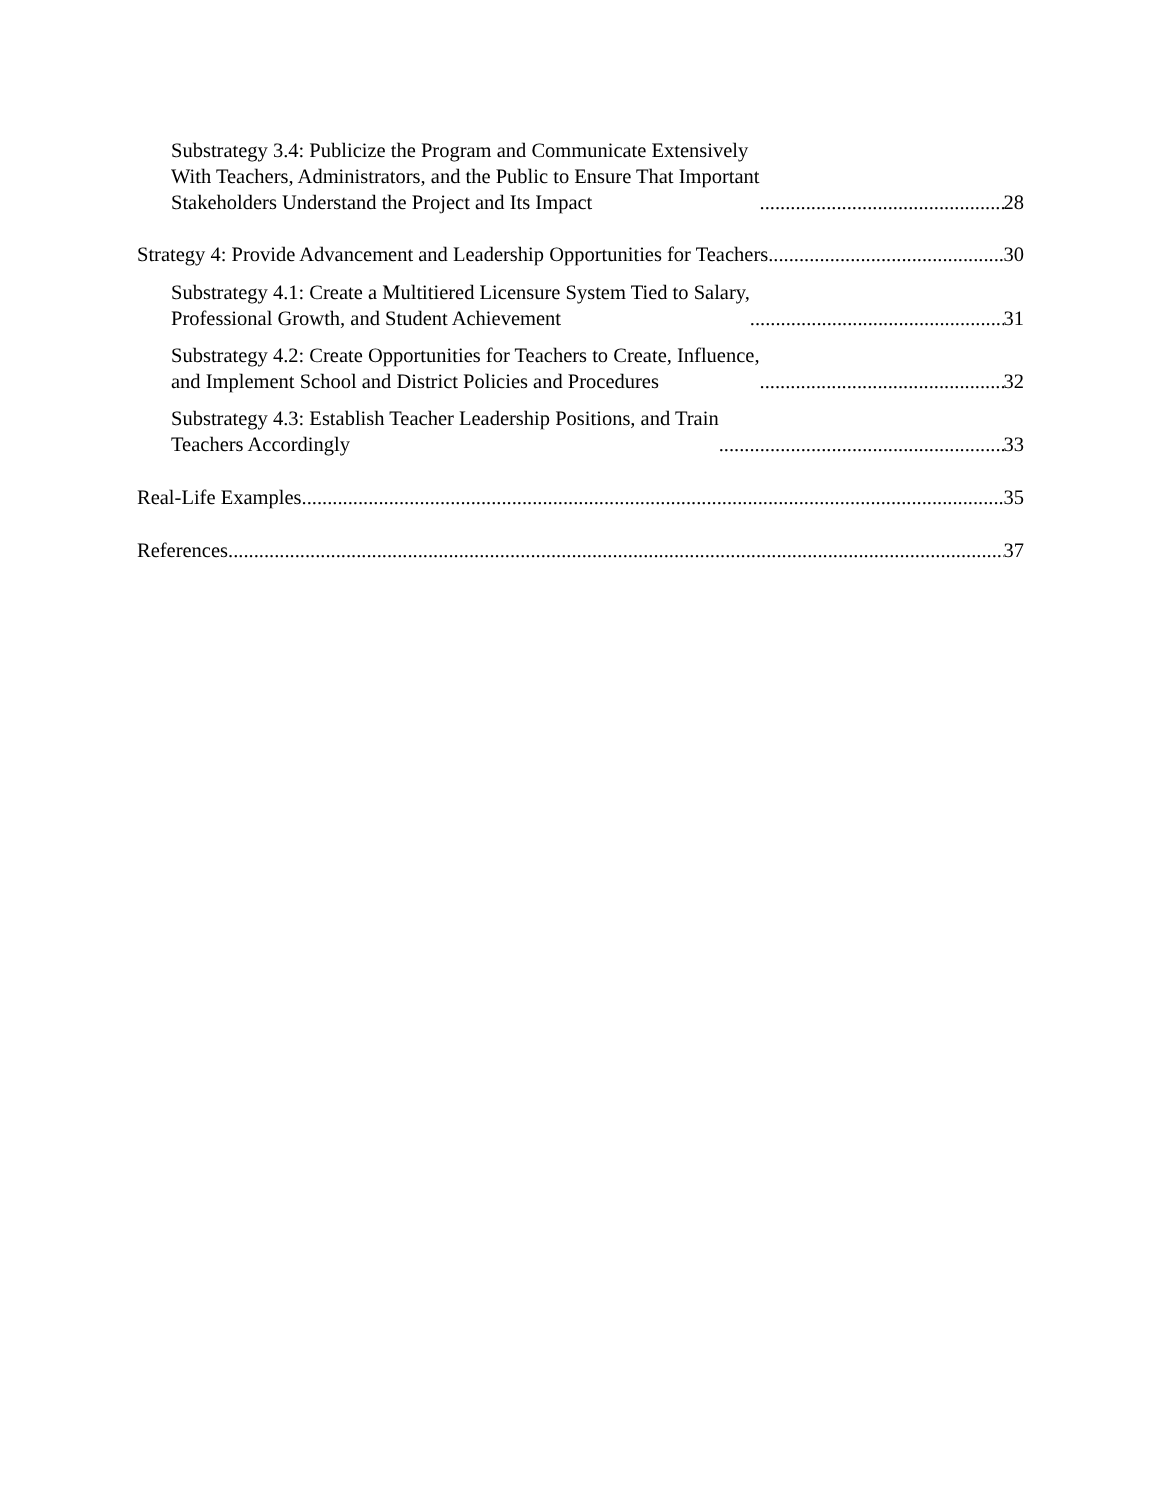Substrategy 3.4: Publicize the Program and Communicate Extensively
With Teachers, Administrators, and the Public to Ensure That Important
Stakeholders Understand the Project and Its Impact 28
Strategy 4: Provide Advancement and Leadership Opportunities for Teachers 30
Substrategy 4.1: Create a Multitiered Licensure System Tied to Salary,
Professional Growth, and Student Achievement 31
Substrategy 4.2: Create Opportunities for Teachers to Create, Influence,
and Implement School and District Policies and Procedures 32
Substrategy 4.3: Establish Teacher Leadership Positions, and Train
Teachers Accordingly 33
Real-Life Examples 35
References 37